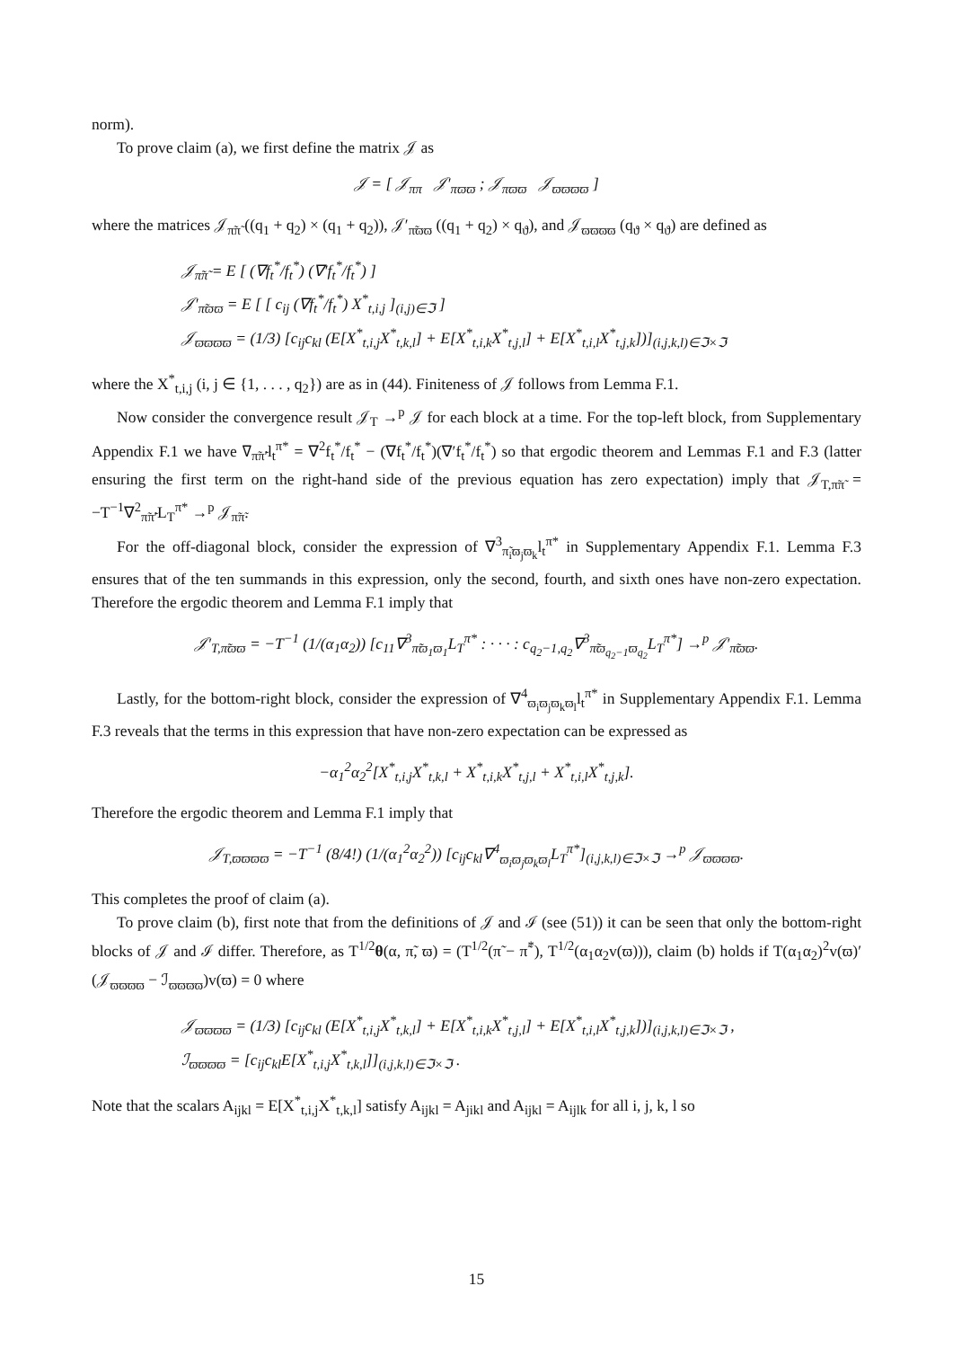norm).
To prove claim (a), we first define the matrix 𝒥 as
𝒥 = [ 𝒥<sub>ππ</sub> 𝒥′<sub>πϖϖ</sub> ; 𝒥<sub>πϖϖ</sub> 𝒥<sub>ϖϖϖϖ</sub> ]
where the matrices 𝒥<sub>π̃π̃</sub> ((q<sub>1</sub> + q<sub>2</sub>) × (q<sub>1</sub> + q<sub>2</sub>)), 𝒥′<sub>π̃ϖϖ</sub> ((q<sub>1</sub> + q<sub>2</sub>) × q<sub>ϑ</sub>), and 𝒥<sub>ϖϖϖϖ</sub> (q<sub>ϑ</sub> × q<sub>ϑ</sub>) are defined as
𝒥<sub>π̃π̃</sub> = E [ (∇f<sub>t</sub><sup>*</sup>/f<sub>t</sub><sup>*</sup>) (∇′f<sub>t</sub><sup>*</sup>/f<sub>t</sub><sup>*</sup>) ]
𝒥′<sub>π̃ϖϖ</sub> = E [ [ c<sub>ij</sub> (∇f<sub>t</sub><sup>*</sup>/f<sub>t</sub><sup>*</sup>) X<sup>*</sup><sub>t,i,j</sub> ]<sub>(i,j)∈ℑ</sub> ]
𝒥<sub>ϖϖϖϖ</sub> = (1/3) [c<sub>ij</sub>c<sub>kl</sub> (E[X<sup>*</sup><sub>t,i,j</sub>X<sup>*</sup><sub>t,k,l</sub>] + E[X<sup>*</sup><sub>t,i,k</sub>X<sup>*</sup><sub>t,j,l</sub>] + E[X<sup>*</sup><sub>t,i,l</sub>X<sup>*</sup><sub>t,j,k</sub>])]<sub>(i,j,k,l)∈ℑ×ℑ</sub>
where the X<sup>*</sup><sub>t,i,j</sub> (i, j ∈ {1, . . . , q<sub>2</sub>}) are as in (44). Finiteness of 𝒥 follows from Lemma F.1.
Now consider the convergence result 𝒥<sub>T</sub> →<sup>p</sup> 𝒥 for each block at a time. For the top-left block, from Supplementary Appendix F.1 we have ∇<sub>π̃π̃′</sub>l<sub>t</sub><sup>π*</sup> = ∇<sup>2</sup>f<sub>t</sub><sup>*</sup>/f<sub>t</sub><sup>*</sup> − (∇f<sub>t</sub><sup>*</sup>/f<sub>t</sub><sup>*</sup>)(∇′f<sub>t</sub><sup>*</sup>/f<sub>t</sub><sup>*</sup>) so that ergodic theorem and Lemmas F.1 and F.3 (latter ensuring the first term on the right-hand side of the previous equation has zero expectation) imply that 𝒥<sub>T,π̃π̃</sub> = −T<sup>−1</sup>∇<sup>2</sup><sub>π̃π̃′</sub>L<sub>T</sub><sup>π*</sup> →<sup>p</sup> 𝒥<sub>π̃π̃</sub>.
For the off-diagonal block, consider the expression of ∇<sup>3</sup><sub>π̃<sub>i</sub>ϖ<sub>j</sub>ϖ<sub>k</sub></sub>l<sub>t</sub><sup>π*</sup> in Supplementary Appendix F.1. Lemma F.3 ensures that of the ten summands in this expression, only the second, fourth, and sixth ones have non-zero expectation. Therefore the ergodic theorem and Lemma F.1 imply that
𝒥′<sub>T,π̃ϖϖ</sub> = −T<sup>−1</sup> (1/(α<sub>1</sub>α<sub>2</sub>)) [c<sub>11</sub>∇<sup>3</sup><sub>π̃ϖ<sub>1</sub>ϖ<sub>1</sub></sub>L<sub>T</sub><sup>π*</sup> : · · · : c<sub>q<sub>2</sub>−1,q<sub>2</sub></sub>∇<sup>3</sup><sub>π̃ϖ<sub>q<sub>2</sub>−1</sub>ϖ<sub>q<sub>2</sub></sub></sub>L<sub>T</sub><sup>π*</sup>] →<sup>p</sup> 𝒥′<sub>π̃ϖϖ</sub>.
Lastly, for the bottom-right block, consider the expression of ∇<sup>4</sup><sub>ϖ<sub>i</sub>ϖ<sub>j</sub>ϖ<sub>k</sub>ϖ<sub>l</sub></sub>l<sub>t</sub><sup>π*</sup> in Supplementary Appendix F.1. Lemma F.3 reveals that the terms in this expression that have non-zero expectation can be expressed as
−α<sub>1</sub><sup>2</sup>α<sub>2</sub><sup>2</sup>[X<sup>*</sup><sub>t,i,j</sub>X<sup>*</sup><sub>t,k,l</sub> + X<sup>*</sup><sub>t,i,k</sub>X<sup>*</sup><sub>t,j,l</sub> + X<sup>*</sup><sub>t,i,l</sub>X<sup>*</sup><sub>t,j,k</sub>].
Therefore the ergodic theorem and Lemma F.1 imply that
𝒥<sub>T,ϖϖϖϖ</sub> = −T<sup>−1</sup> (8/4!) (1/(α<sub>1</sub><sup>2</sup>α<sub>2</sub><sup>2</sup>)) [c<sub>ij</sub>c<sub>kl</sub>∇<sup>4</sup><sub>ϖ<sub>i</sub>ϖ<sub>j</sub>ϖ<sub>k</sub>ϖ<sub>l</sub></sub>L<sub>T</sub><sup>π*</sup>]<sub>(i,j,k,l)∈ℑ×ℑ</sub> →<sup>p</sup> 𝒥<sub>ϖϖϖϖ</sub>.
This completes the proof of claim (a).
To prove claim (b), first note that from the definitions of 𝒥 and ℐ (see (51)) it can be seen that only the bottom-right blocks of 𝒥 and ℐ differ. Therefore, as T<sup>1/2</sup>θ(α, π̃, ϖ) = (T<sup>1/2</sup>(π̃ − π̃<sup>*</sup>), T<sup>1/2</sup>(α<sub>1</sub>α<sub>2</sub>v(ϖ))), claim (b) holds if T(α<sub>1</sub>α<sub>2</sub>)<sup>2</sup>v(ϖ)′(𝒥<sub>ϖϖϖϖ</sub> − ℐ<sub>ϖϖϖϖ</sub>)v(ϖ) = 0 where
𝒥<sub>ϖϖϖϖ</sub> = (1/3) [c<sub>ij</sub>c<sub>kl</sub> (E[X<sup>*</sup><sub>t,i,j</sub>X<sup>*</sup><sub>t,k,l</sub>] + E[X<sup>*</sup><sub>t,i,k</sub>X<sup>*</sup><sub>t,j,l</sub>] + E[X<sup>*</sup><sub>t,i,l</sub>X<sup>*</sup><sub>t,j,k</sub>])]<sub>(i,j,k,l)∈ℑ×ℑ</sub> ,
ℐ<sub>ϖϖϖϖ</sub> = [c<sub>ij</sub>c<sub>kl</sub>E[X<sup>*</sup><sub>t,i,j</sub>X<sup>*</sup><sub>t,k,l</sub>]]<sub>(i,j,k,l)∈ℑ×ℑ</sub> .
Note that the scalars A<sub>ijkl</sub> = E[X<sup>*</sup><sub>t,i,j</sub>X<sup>*</sup><sub>t,k,l</sub>] satisfy A<sub>ijkl</sub> = A<sub>jikl</sub> and A<sub>ijkl</sub> = A<sub>ijlk</sub> for all i, j, k, l so
15